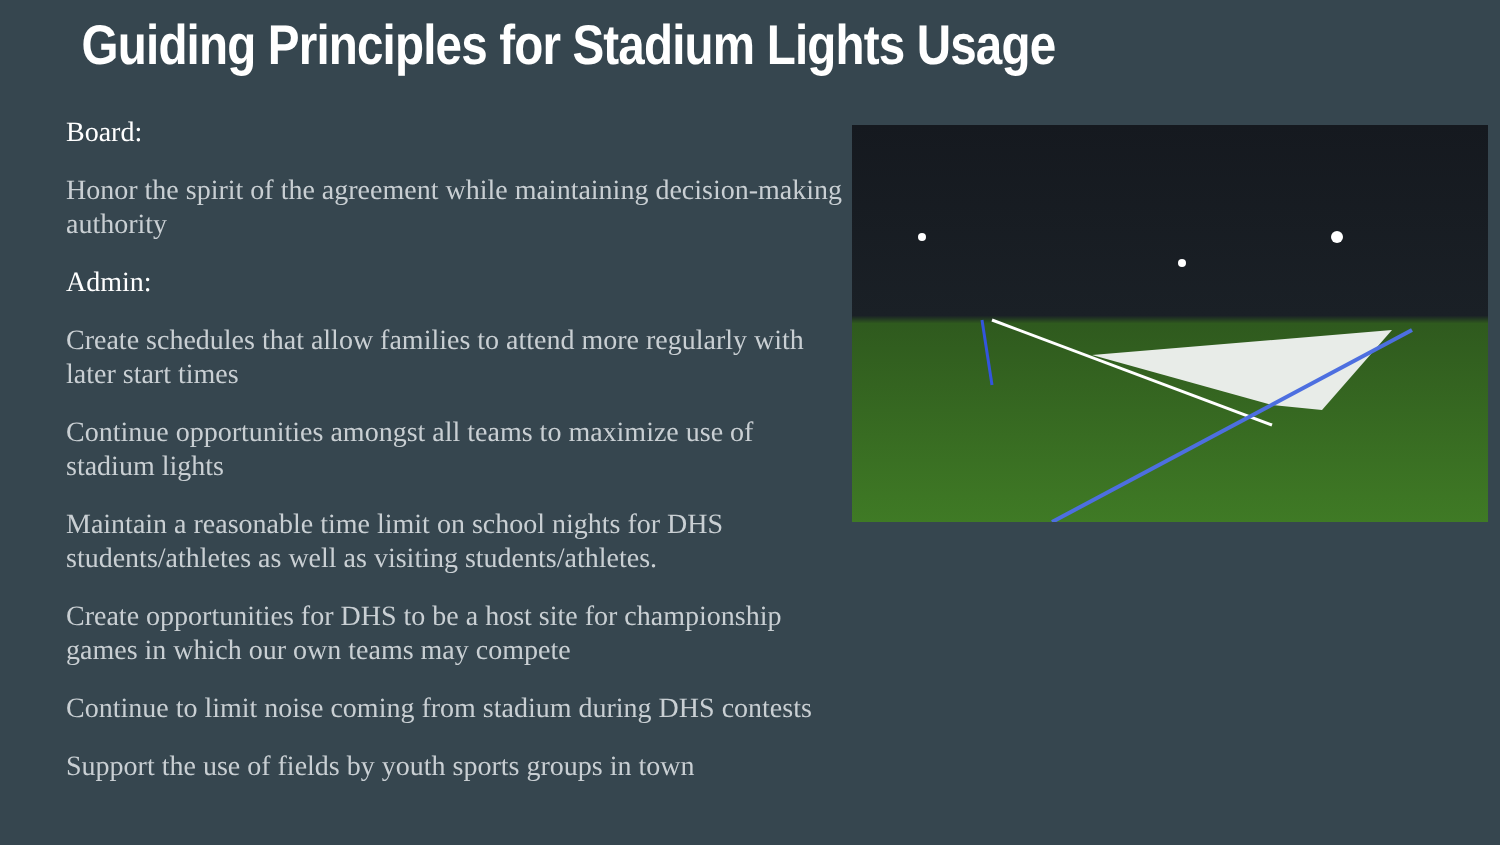Guiding Principles for Stadium Lights Usage
Board:
Honor the spirit of the agreement while maintaining decision-making authority
Admin:
Create schedules that allow families to attend more regularly with later start times
Continue opportunities amongst all teams to maximize use of stadium lights
Maintain a reasonable time limit on school nights for DHS students/athletes as well as visiting students/athletes.
Create opportunities for DHS to be a host site for championship games in which our own teams may compete
Continue to limit noise coming from stadium during DHS contests
Support the use of fields by youth sports groups in town